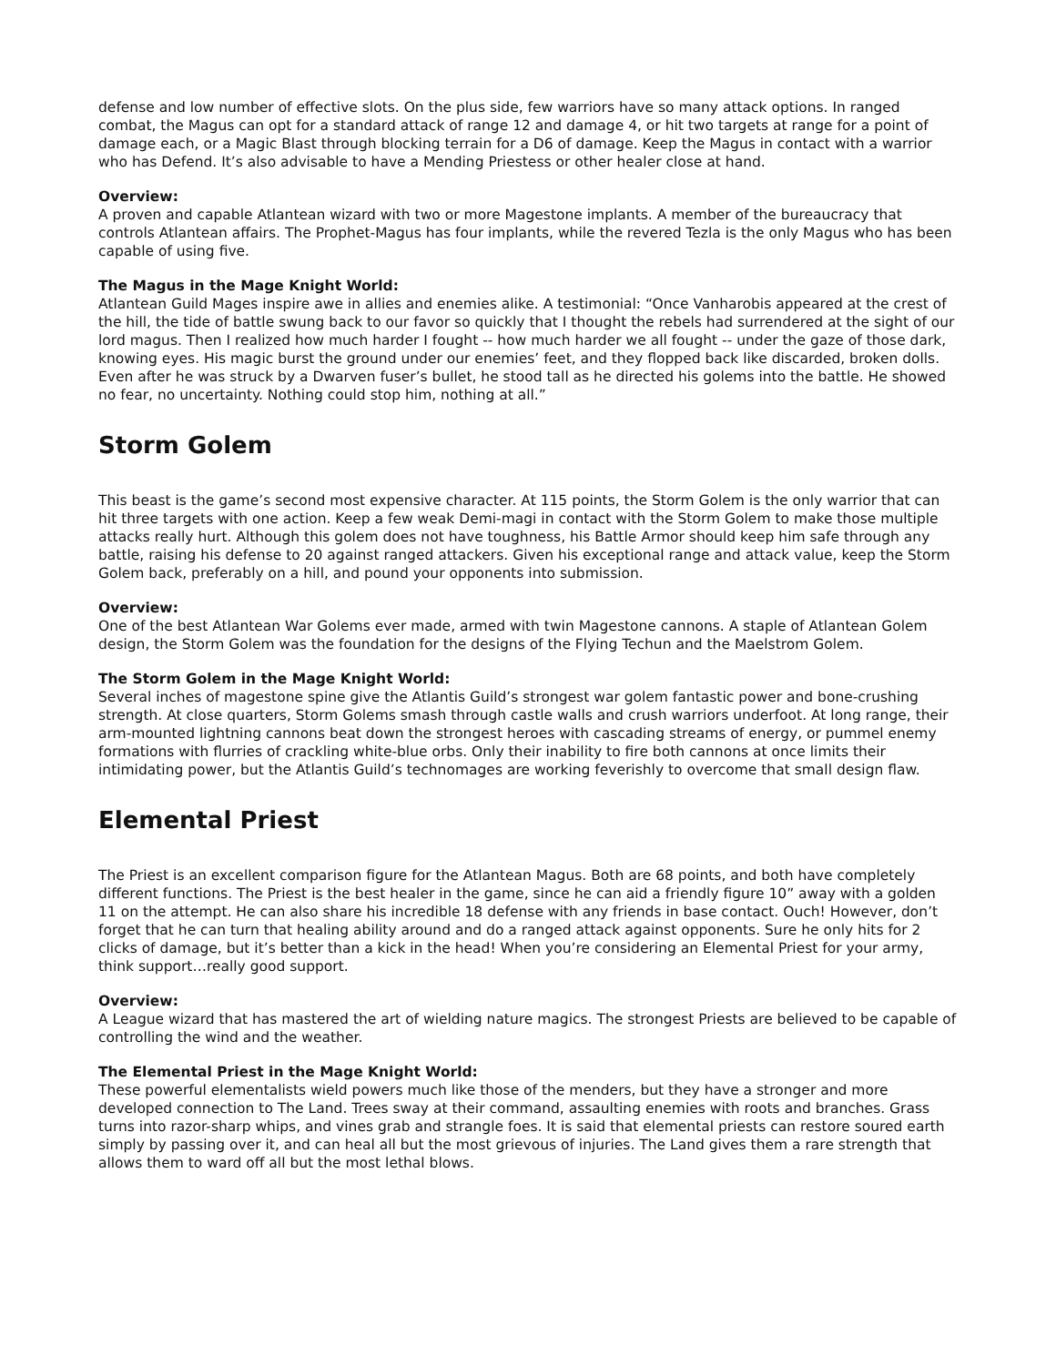defense and low number of effective slots. On the plus side, few warriors have so many attack options. In ranged combat, the Magus can opt for a standard attack of range 12 and damage 4, or hit two targets at range for a point of damage each, or a Magic Blast through blocking terrain for a D6 of damage. Keep the Magus in contact with a warrior who has Defend. It’s also advisable to have a Mending Priestess or other healer close at hand.
Overview:
A proven and capable Atlantean wizard with two or more Magestone implants. A member of the bureaucracy that controls Atlantean affairs. The Prophet-Magus has four implants, while the revered Tezla is the only Magus who has been capable of using five.
The Magus in the Mage Knight World:
Atlantean Guild Mages inspire awe in allies and enemies alike. A testimonial: “Once Vanharobis appeared at the crest of the hill, the tide of battle swung back to our favor so quickly that I thought the rebels had surrendered at the sight of our lord magus. Then I realized how much harder I fought -- how much harder we all fought -- under the gaze of those dark, knowing eyes. His magic burst the ground under our enemies’ feet, and they flopped back like discarded, broken dolls. Even after he was struck by a Dwarven fuser’s bullet, he stood tall as he directed his golems into the battle. He showed no fear, no uncertainty. Nothing could stop him, nothing at all.”
Storm Golem
This beast is the game’s second most expensive character. At 115 points, the Storm Golem is the only warrior that can hit three targets with one action. Keep a few weak Demi-magi in contact with the Storm Golem to make those multiple attacks really hurt. Although this golem does not have toughness, his Battle Armor should keep him safe through any battle, raising his defense to 20 against ranged attackers. Given his exceptional range and attack value, keep the Storm Golem back, preferably on a hill, and pound your opponents into submission.
Overview:
One of the best Atlantean War Golems ever made, armed with twin Magestone cannons. A staple of Atlantean Golem design, the Storm Golem was the foundation for the designs of the Flying Techun and the Maelstrom Golem.
The Storm Golem in the Mage Knight World:
Several inches of magestone spine give the Atlantis Guild’s strongest war golem fantastic power and bone-crushing strength. At close quarters, Storm Golems smash through castle walls and crush warriors underfoot. At long range, their arm-mounted lightning cannons beat down the strongest heroes with cascading streams of energy, or pummel enemy formations with flurries of crackling white-blue orbs. Only their inability to fire both cannons at once limits their intimidating power, but the Atlantis Guild’s technomages are working feverishly to overcome that small design flaw.
Elemental Priest
The Priest is an excellent comparison figure for the Atlantean Magus. Both are 68 points, and both have completely different functions. The Priest is the best healer in the game, since he can aid a friendly figure 10” away with a golden 11 on the attempt. He can also share his incredible 18 defense with any friends in base contact. Ouch! However, don’t forget that he can turn that healing ability around and do a ranged attack against opponents. Sure he only hits for 2 clicks of damage, but it’s better than a kick in the head! When you’re considering an Elemental Priest for your army, think support…really good support.
Overview:
A League wizard that has mastered the art of wielding nature magics. The strongest Priests are believed to be capable of controlling the wind and the weather.
The Elemental Priest in the Mage Knight World:
These powerful elementalists wield powers much like those of the menders, but they have a stronger and more developed connection to The Land. Trees sway at their command, assaulting enemies with roots and branches. Grass turns into razor-sharp whips, and vines grab and strangle foes. It is said that elemental priests can restore soured earth simply by passing over it, and can heal all but the most grievous of injuries. The Land gives them a rare strength that allows them to ward off all but the most lethal blows.